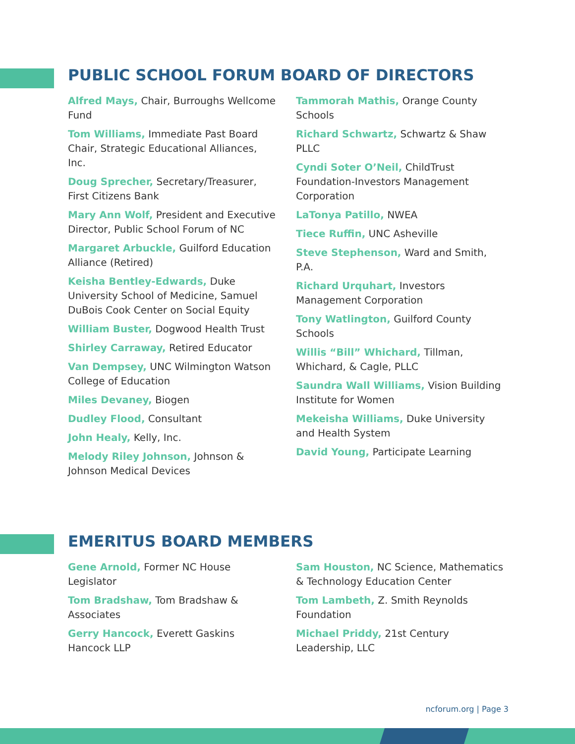PUBLIC SCHOOL FORUM BOARD OF DIRECTORS
Alfred Mays, Chair, Burroughs Wellcome Fund
Tom Williams, Immediate Past Board Chair, Strategic Educational Alliances, Inc.
Doug Sprecher, Secretary/Treasurer, First Citizens Bank
Mary Ann Wolf, President and Executive Director, Public School Forum of NC
Margaret Arbuckle, Guilford Education Alliance (Retired)
Keisha Bentley-Edwards, Duke University School of Medicine, Samuel DuBois Cook Center on Social Equity
William Buster, Dogwood Health Trust
Shirley Carraway, Retired Educator
Van Dempsey, UNC Wilmington Watson College of Education
Miles Devaney, Biogen
Dudley Flood, Consultant
John Healy, Kelly, Inc.
Melody Riley Johnson, Johnson & Johnson Medical Devices
Tammorah Mathis, Orange County Schools
Richard Schwartz, Schwartz & Shaw PLLC
Cyndi Soter O’Neil, ChildTrust Foundation-Investors Management Corporation
LaTonya Patillo, NWEA
Tiece Ruffin, UNC Asheville
Steve Stephenson, Ward and Smith, P.A.
Richard Urquhart, Investors Management Corporation
Tony Watlington, Guilford County Schools
Willis “Bill” Whichard, Tillman, Whichard, & Cagle, PLLC
Saundra Wall Williams, Vision Building Institute for Women
Mekeisha Williams, Duke University and Health System
David Young, Participate Learning
EMERITUS BOARD MEMBERS
Gene Arnold, Former NC House Legislator
Tom Bradshaw, Tom Bradshaw & Associates
Gerry Hancock, Everett Gaskins Hancock LLP
Sam Houston, NC Science, Mathematics & Technology Education Center
Tom Lambeth, Z. Smith Reynolds Foundation
Michael Priddy, 21st Century Leadership, LLC
ncforum.org | Page 3